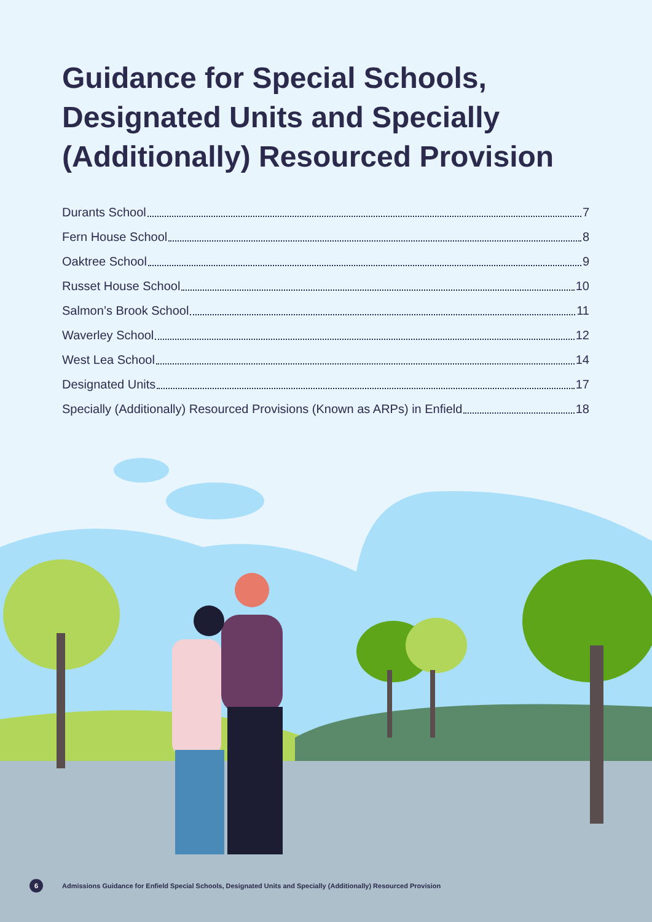Guidance for Special Schools, Designated Units and Specially (Additionally) Resourced Provision
Durants School 7
Fern House School 8
Oaktree School 9
Russet House School 10
Salmon’s Brook School 11
Waverley School 12
West Lea School 14
Designated Units 17
Specially (Additionally) Resourced Provisions (Known as ARPs) in Enfield 18
6 Admissions Guidance for Enfield Special Schools, Designated Units and Specially (Additionally) Resourced Provision